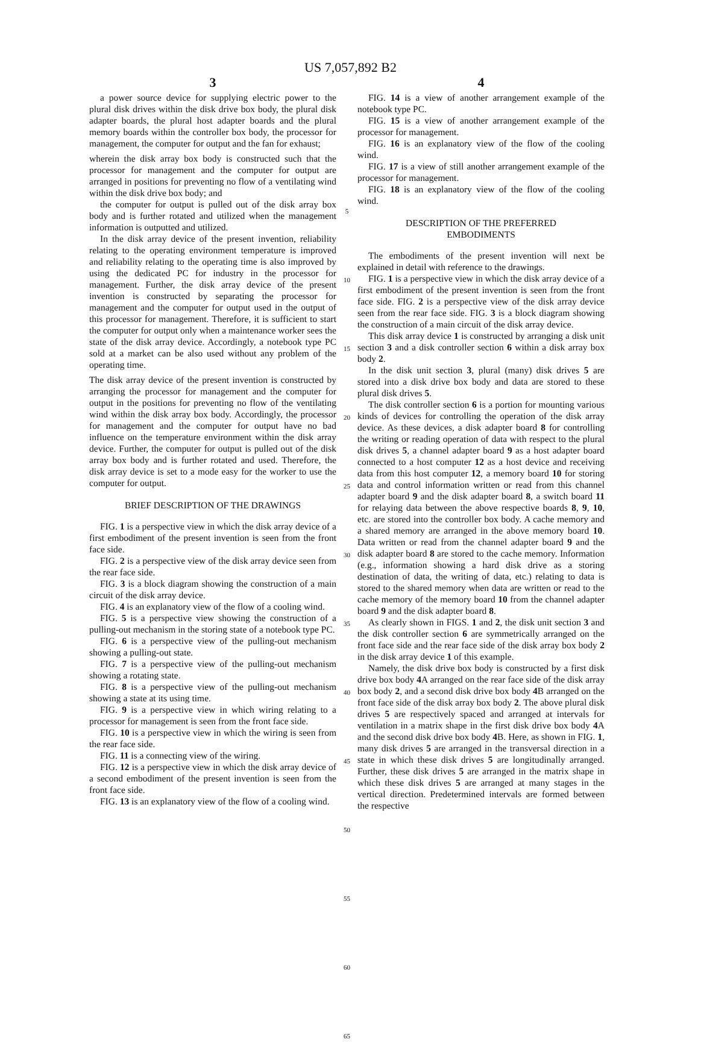US 7,057,892 B2
3
a power source device for supplying electric power to the plural disk drives within the disk drive box body, the plural disk adapter boards, the plural host adapter boards and the plural memory boards within the controller box body, the processor for management, the computer for output and the fan for exhaust;
wherein the disk array box body is constructed such that the processor for management and the computer for output are arranged in positions for preventing no flow of a ventilating wind within the disk drive box body; and
the computer for output is pulled out of the disk array box body and is further rotated and utilized when the management information is outputted and utilized.
In the disk array device of the present invention, reliability relating to the operating environment temperature is improved and reliability relating to the operating time is also improved by using the dedicated PC for industry in the processor for management. Further, the disk array device of the present invention is constructed by separating the processor for management and the computer for output used in the output of this processor for management. Therefore, it is sufficient to start the computer for output only when a maintenance worker sees the state of the disk array device. Accordingly, a notebook type PC sold at a market can be also used without any problem of the operating time.
The disk array device of the present invention is constructed by arranging the processor for management and the computer for output in the positions for preventing no flow of the ventilating wind within the disk array box body. Accordingly, the processor for management and the computer for output have no bad influence on the temperature environment within the disk array device. Further, the computer for output is pulled out of the disk array box body and is further rotated and used. Therefore, the disk array device is set to a mode easy for the worker to use the computer for output.
BRIEF DESCRIPTION OF THE DRAWINGS
FIG. 1 is a perspective view in which the disk array device of a first embodiment of the present invention is seen from the front face side.
FIG. 2 is a perspective view of the disk array device seen from the rear face side.
FIG. 3 is a block diagram showing the construction of a main circuit of the disk array device.
FIG. 4 is an explanatory view of the flow of a cooling wind.
FIG. 5 is a perspective view showing the construction of a pulling-out mechanism in the storing state of a notebook type PC.
FIG. 6 is a perspective view of the pulling-out mechanism showing a pulling-out state.
FIG. 7 is a perspective view of the pulling-out mechanism showing a rotating state.
FIG. 8 is a perspective view of the pulling-out mechanism showing a state at its using time.
FIG. 9 is a perspective view in which wiring relating to a processor for management is seen from the front face side.
FIG. 10 is a perspective view in which the wiring is seen from the rear face side.
FIG. 11 is a connecting view of the wiring.
FIG. 12 is a perspective view in which the disk array device of a second embodiment of the present invention is seen from the front face side.
FIG. 13 is an explanatory view of the flow of a cooling wind.
5
10
15
20
25
30
35
40
45
50
55
60
65
4
FIG. 14 is a view of another arrangement example of the notebook type PC.
FIG. 15 is a view of another arrangement example of the processor for management.
FIG. 16 is an explanatory view of the flow of the cooling wind.
FIG. 17 is a view of still another arrangement example of the processor for management.
FIG. 18 is an explanatory view of the flow of the cooling wind.
DESCRIPTION OF THE PREFERRED
EMBODIMENTS
The embodiments of the present invention will next be explained in detail with reference to the drawings.
FIG. 1 is a perspective view in which the disk array device of a first embodiment of the present invention is seen from the front face side. FIG. 2 is a perspective view of the disk array device seen from the rear face side. FIG. 3 is a block diagram showing the construction of a main circuit of the disk array device.
This disk array device 1 is constructed by arranging a disk unit section 3 and a disk controller section 6 within a disk array box body 2.
In the disk unit section 3, plural (many) disk drives 5 are stored into a disk drive box body and data are stored to these plural disk drives 5.
The disk controller section 6 is a portion for mounting various kinds of devices for controlling the operation of the disk array device. As these devices, a disk adapter board 8 for controlling the writing or reading operation of data with respect to the plural disk drives 5, a channel adapter board 9 as a host adapter board connected to a host computer 12 as a host device and receiving data from this host computer 12, a memory board 10 for storing data and control information written or read from this channel adapter board 9 and the disk adapter board 8, a switch board 11 for relaying data between the above respective boards 8, 9, 10, etc. are stored into the controller box body. A cache memory and a shared memory are arranged in the above memory board 10. Data written or read from the channel adapter board 9 and the disk adapter board 8 are stored to the cache memory. Information (e.g., information showing a hard disk drive as a storing destination of data, the writing of data, etc.) relating to data is stored to the shared memory when data are written or read to the cache memory of the memory board 10 from the channel adapter board 9 and the disk adapter board 8.
As clearly shown in FIGS. 1 and 2, the disk unit section 3 and the disk controller section 6 are symmetrically arranged on the front face side and the rear face side of the disk array box body 2 in the disk array device 1 of this example.
Namely, the disk drive box body is constructed by a first disk drive box body 4 A arranged on the rear face side of the disk array box body 2, and a second disk drive box body 4 B arranged on the front face side of the disk array box body 2. The above plural disk drives 5 are respectively spaced and arranged at intervals for ventilation in a matrix shape in the first disk drive box body 4 A and the second disk drive box body 4 B. Here, as shown in FIG. 1, many disk drives 5 are arranged in the transversal direction in a state in which these disk drives 5 are longitudinally arranged. Further, these disk drives 5 are arranged in the matrix shape in which these disk drives 5 are arranged at many stages in the vertical direction. Predetermined intervals are formed between the respective